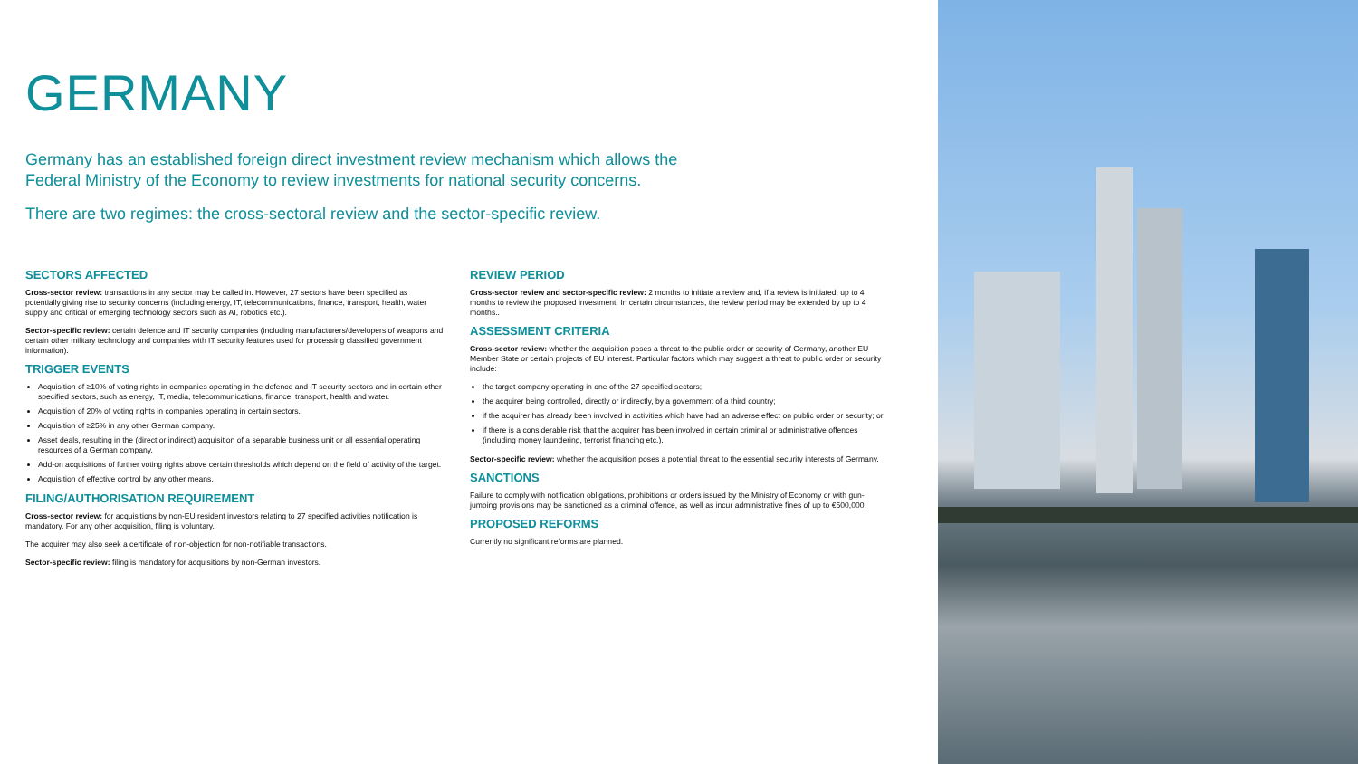GERMANY
Germany has an established foreign direct investment review mechanism which allows the Federal Ministry of the Economy to review investments for national security concerns.
There are two regimes: the cross-sectoral review and the sector-specific review.
SECTORS AFFECTED
Cross-sector review: transactions in any sector may be called in. However, 27 sectors have been specified as potentially giving rise to security concerns (including energy, IT, telecommunications, finance, transport, health, water supply and critical or emerging technology sectors such as AI, robotics etc.).
Sector-specific review: certain defence and IT security companies (including manufacturers/developers of weapons and certain other military technology and companies with IT security features used for processing classified government information).
TRIGGER EVENTS
Acquisition of ≥10% of voting rights in companies operating in the defence and IT security sectors and in certain other specified sectors, such as energy, IT, media, telecommunications, finance, transport, health and water.
Acquisition of 20% of voting rights in companies operating in certain sectors.
Acquisition of ≥25% in any other German company.
Asset deals, resulting in the (direct or indirect) acquisition of a separable business unit or all essential operating resources of a German company.
Add-on acquisitions of further voting rights above certain thresholds which depend on the field of activity of the target.
Acquisition of effective control by any other means.
FILING/AUTHORISATION REQUIREMENT
Cross-sector review: for acquisitions by non-EU resident investors relating to 27 specified activities notification is mandatory. For any other acquisition, filing is voluntary.
The acquirer may also seek a certificate of non-objection for non-notifiable transactions.
Sector-specific review: filing is mandatory for acquisitions by non-German investors.
REVIEW PERIOD
Cross-sector review and sector-specific review: 2 months to initiate a review and, if a review is initiated, up to 4 months to review the proposed investment. In certain circumstances, the review period may be extended by up to 4 months..
ASSESSMENT CRITERIA
Cross-sector review: whether the acquisition poses a threat to the public order or security of Germany, another EU Member State or certain projects of EU interest. Particular factors which may suggest a threat to public order or security include:
the target company operating in one of the 27 specified sectors;
the acquirer being controlled, directly or indirectly, by a government of a third country;
if the acquirer has already been involved in activities which have had an adverse effect on public order or security; or
if there is a considerable risk that the acquirer has been involved in certain criminal or administrative offences (including money laundering, terrorist financing etc.).
Sector-specific review: whether the acquisition poses a potential threat to the essential security interests of Germany.
SANCTIONS
Failure to comply with notification obligations, prohibitions or orders issued by the Ministry of Economy or with gun-jumping provisions may be sanctioned as a criminal offence, as well as incur administrative fines of up to €500,000.
PROPOSED REFORMS
Currently no significant reforms are planned.